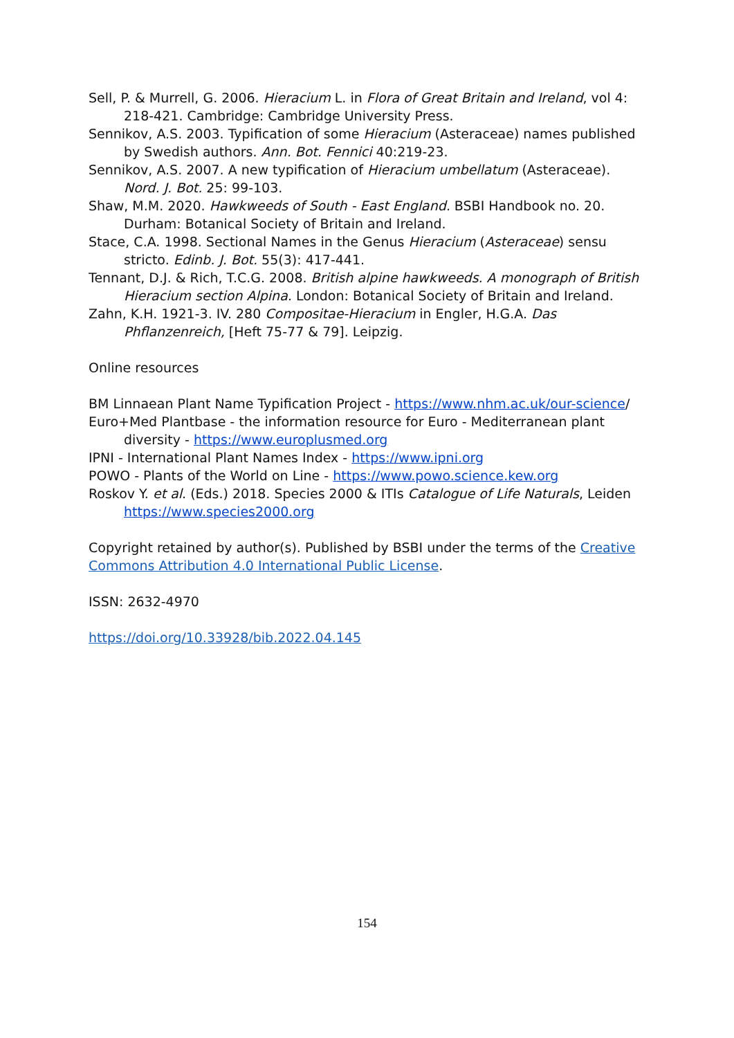Sell, P. & Murrell, G. 2006. Hieracium L. in Flora of Great Britain and Ireland, vol 4: 218-421. Cambridge: Cambridge University Press.
Sennikov, A.S. 2003. Typification of some Hieracium (Asteraceae) names published by Swedish authors. Ann. Bot. Fennici 40:219-23.
Sennikov, A.S. 2007. A new typification of Hieracium umbellatum (Asteraceae). Nord. J. Bot. 25: 99-103.
Shaw, M.M. 2020. Hawkweeds of South - East England. BSBI Handbook no. 20. Durham: Botanical Society of Britain and Ireland.
Stace, C.A. 1998. Sectional Names in the Genus Hieracium (Asteraceae) sensu stricto. Edinb. J. Bot. 55(3): 417-441.
Tennant, D.J. & Rich, T.C.G. 2008. British alpine hawkweeds. A monograph of British Hieracium section Alpina. London: Botanical Society of Britain and Ireland.
Zahn, K.H. 1921-3. IV. 280 Compositae-Hieracium in Engler, H.G.A. Das Phflanzenreich, [Heft 75-77 & 79]. Leipzig.
Online resources
BM Linnaean Plant Name Typification Project - https://www.nhm.ac.uk/our-science/
Euro+Med Plantbase - the information resource for Euro - Mediterranean plant diversity - https://www.europlusmed.org
IPNI - International Plant Names Index - https://www.ipni.org
POWO - Plants of the World on Line - https://www.powo.science.kew.org
Roskov Y. et al. (Eds.) 2018. Species 2000 & ITIs Catalogue of Life Naturals, Leiden https://www.species2000.org
Copyright retained by author(s). Published by BSBI under the terms of the Creative Commons Attribution 4.0 International Public License.
ISSN: 2632-4970
https://doi.org/10.33928/bib.2022.04.145
154